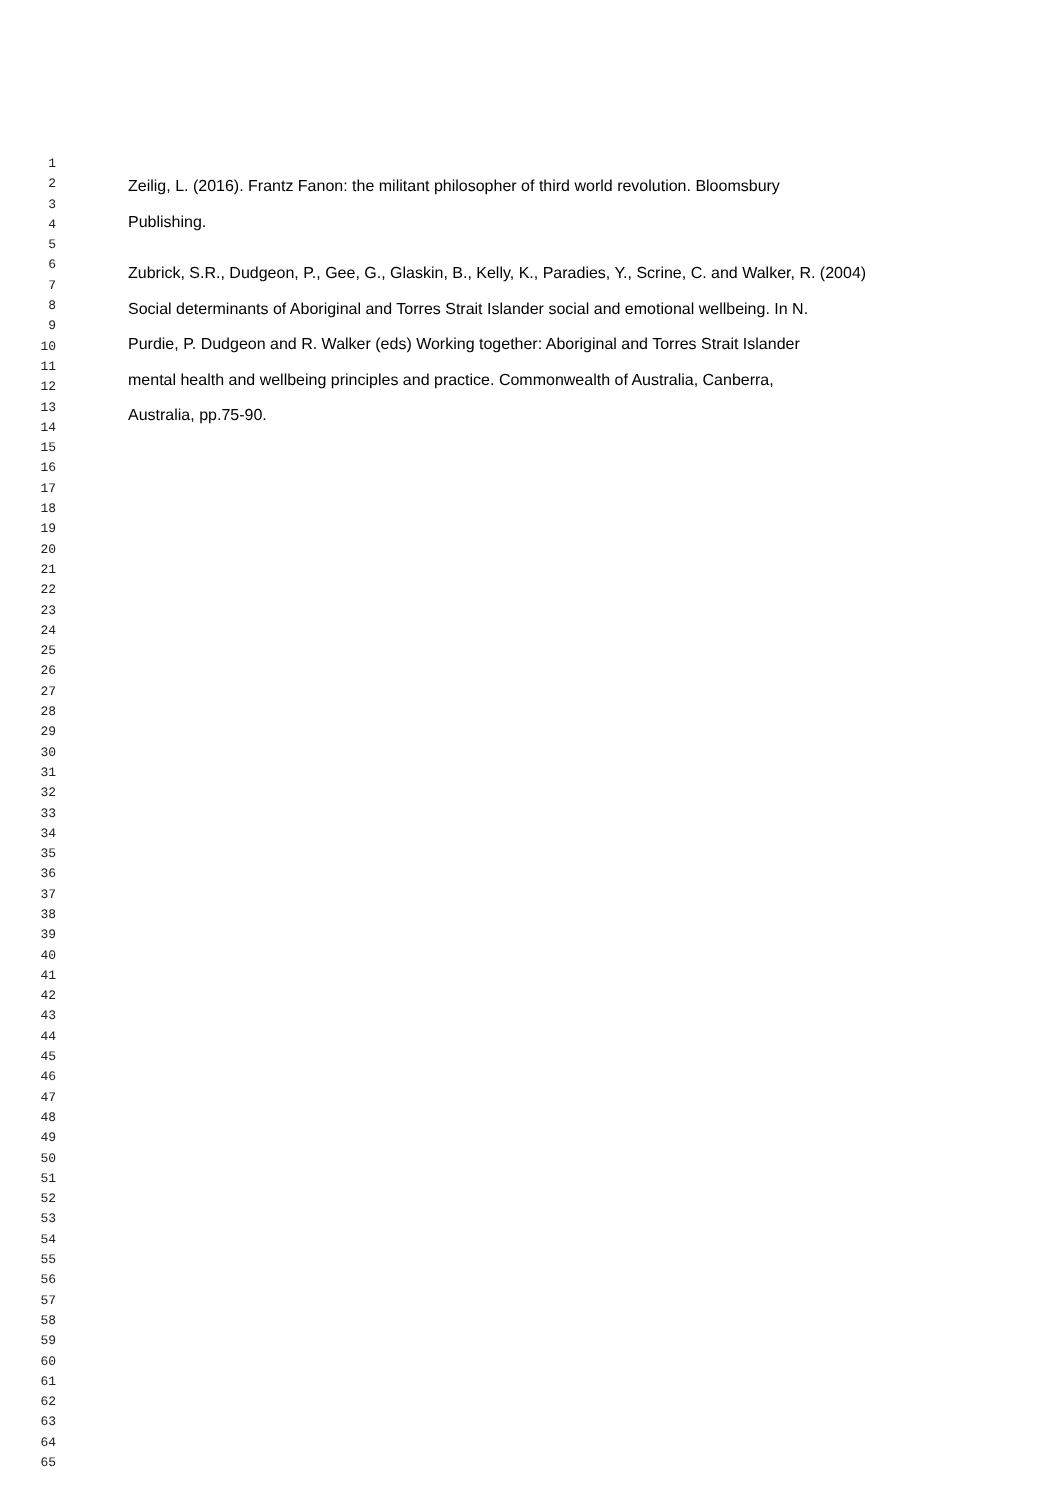1
2
3
4
5
6
7
8
9
10
11
12
13
14
15
16
17
18
19
20
21
22
23
24
25
26
27
28
29
30
31
32
33
34
35
36
37
38
39
40
41
42
43
44
45
46
47
48
49
50
51
52
53
54
55
56
57
58
59
60
61
62
63
64
65
Zeilig, L. (2016). Frantz Fanon: the militant philosopher of third world revolution. Bloomsbury
Publishing.
Zubrick, S.R., Dudgeon, P., Gee, G., Glaskin, B., Kelly, K., Paradies, Y., Scrine, C. and Walker, R. (2004)
Social determinants of Aboriginal and Torres Strait Islander social and emotional wellbeing. In N.
Purdie, P. Dudgeon and R. Walker (eds) Working together: Aboriginal and Torres Strait Islander
mental health and wellbeing principles and practice. Commonwealth of Australia, Canberra,
Australia, pp.75-90.